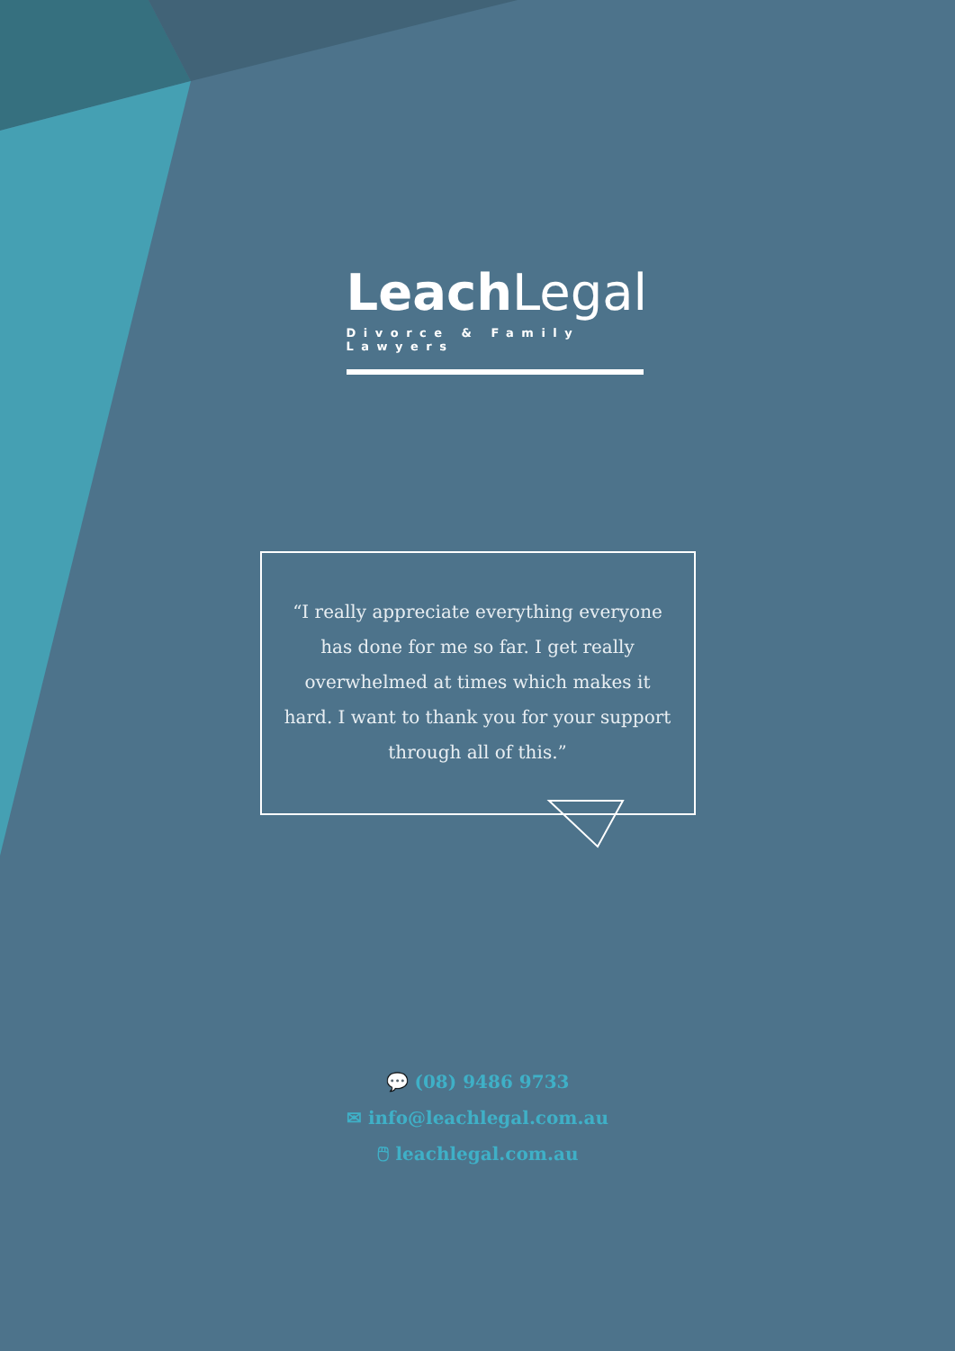Leach Legal
Divorce & Family Lawyers
“I really appreciate everything everyone has done for me so far. I get really overwhelmed at times which makes it hard. I want to thank you for your support through all of this.”
💬 (08) 9486 9733
✉ info@leachlegal.com.au
🖱 leachlegal.com.au